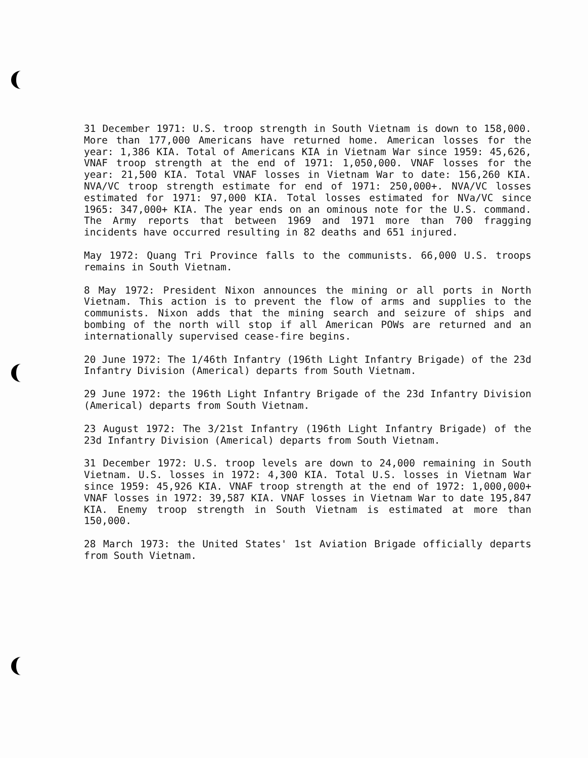31 December 1971: U.S. troop strength in South Vietnam is down to 158,000. More than 177,000 Americans have returned home. American losses for the year: 1,386 KIA. Total of Americans KIA in Vietnam War since 1959: 45,626, VNAF troop strength at the end of 1971: 1,050,000. VNAF losses for the year: 21,500 KIA. Total VNAF losses in Vietnam War to date: 156,260 KIA. NVA/VC troop strength estimate for end of 1971: 250,000+. NVA/VC losses estimated for 1971: 97,000 KIA. Total losses estimated for NVa/VC since 1965: 347,000+ KIA. The year ends on an ominous note for the U.S. command. The Army reports that between 1969 and 1971 more than 700 fragging incidents have occurred resulting in 82 deaths and 651 injured.
May 1972: Quang Tri Province falls to the communists. 66,000 U.S. troops remains in South Vietnam.
8 May 1972: President Nixon announces the mining or all ports in North Vietnam. This action is to prevent the flow of arms and supplies to the communists. Nixon adds that the mining search and seizure of ships and bombing of the north will stop if all American POWs are returned and an internationally supervised cease-fire begins.
20 June 1972: The 1/46th Infantry (196th Light Infantry Brigade) of the 23d Infantry Division (Americal) departs from South Vietnam.
29 June 1972: the 196th Light Infantry Brigade of the 23d Infantry Division (Americal) departs from South Vietnam.
23 August 1972: The 3/21st Infantry (196th Light Infantry Brigade) of the 23d Infantry Division (Americal) departs from South Vietnam.
31 December 1972: U.S. troop levels are down to 24,000 remaining in South Vietnam. U.S. losses in 1972: 4,300 KIA. Total U.S. losses in Vietnam War since 1959: 45,926 KIA. VNAF troop strength at the end of 1972: 1,000,000+ VNAF losses in 1972: 39,587 KIA. VNAF losses in Vietnam War to date 195,847 KIA. Enemy troop strength in South Vietnam is estimated at more than 150,000.
28 March 1973: the United States' 1st Aviation Brigade officially departs from South Vietnam.